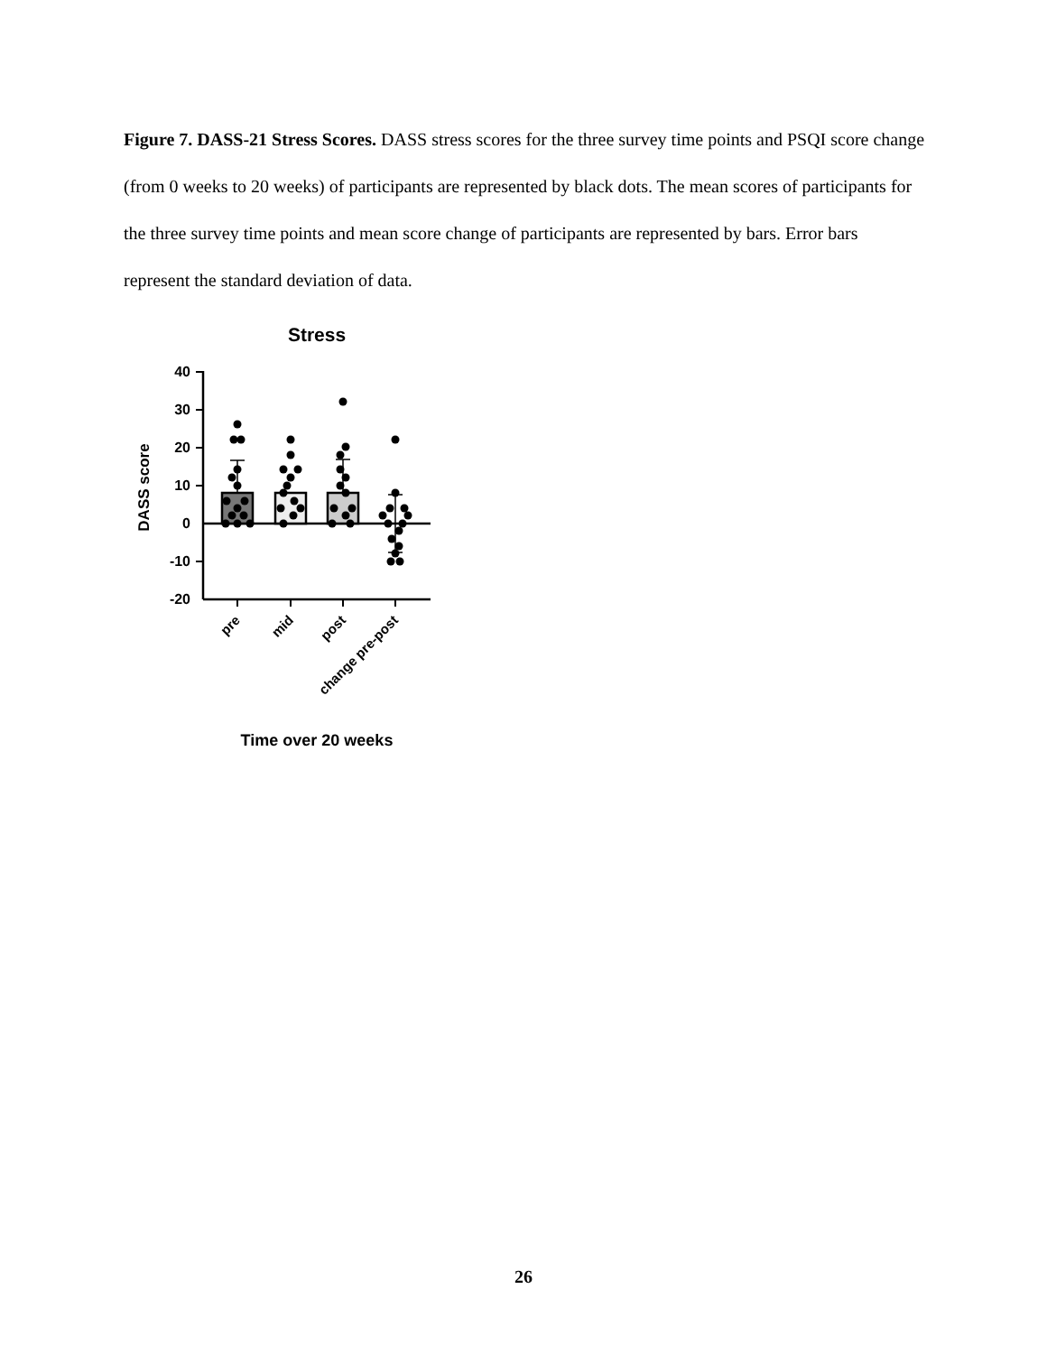Figure 7. DASS-21 Stress Scores. DASS stress scores for the three survey time points and PSQI score change (from 0 weeks to 20 weeks) of participants are represented by black dots. The mean scores of participants for the three survey time points and mean score change of participants are represented by bars. Error bars represent the standard deviation of data.
Stress
40
30
20
10
0
-10
-20
DASS score
pre
mid
post
change pre-post
Time over 20 weeks
26